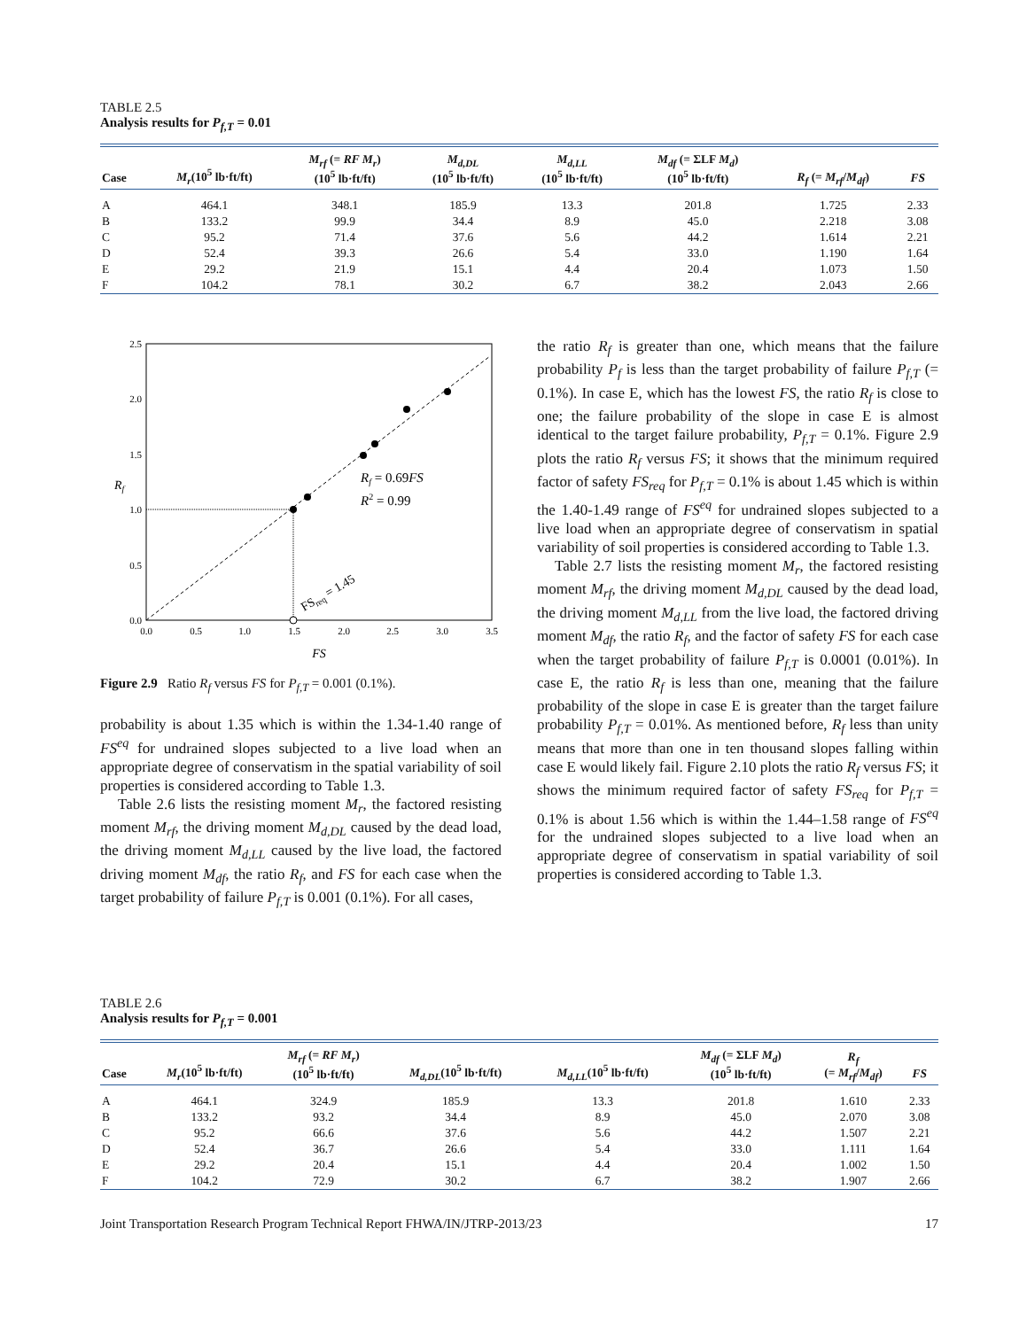TABLE 2.5
Analysis results for P<sub>f,T</sub> = 0.01
| Case | M<sub>r</sub> (10<sup>5</sup> lb·ft/ft) | M<sub>rf</sub> (= RF M<sub>r</sub> ) (10<sup>5</sup> lb·ft/ft) | M<sub>d,DL</sub> (10<sup>5</sup> lb·ft/ft) | M<sub>d,LL</sub> (10<sup>5</sup> lb·ft/ft) | M<sub>df</sub> (= ΣLF M<sub>d</sub> ) (10<sup>5</sup> lb·ft/ft) | R<sub>f</sub> (= M<sub>rf</sub> / M<sub>df</sub> ) | FS |
| --- | --- | --- | --- | --- | --- | --- | --- |
| A | 464.1 | 348.1 | 185.9 | 13.3 | 201.8 | 1.725 | 2.33 |
| B | 133.2 | 99.9 | 34.4 | 8.9 | 45.0 | 2.218 | 3.08 |
| C | 95.2 | 71.4 | 37.6 | 5.6 | 44.2 | 1.614 | 2.21 |
| D | 52.4 | 39.3 | 26.6 | 5.4 | 33.0 | 1.190 | 1.64 |
| E | 29.2 | 21.9 | 15.1 | 4.4 | 20.4 | 1.073 | 1.50 |
| F | 104.2 | 78.1 | 30.2 | 6.7 | 38.2 | 2.043 | 2.66 |
2.5
2.0
1.5
1.0
0.5
0.0
0.0
0.5
1.0
1.5
2.0
2.5
3.0
3.5
FS
Rf
Rf = 0.69FS
R2 = 0.99
FSreq = 1.45
Figure 2.9 Ratio R<sub>f</sub> versus FS for P<sub>f,T</sub> = 0.001 (0.1%).
probability is about 1.35 which is within the 1.34-1.40 range of FS<sup>eq</sup> for undrained slopes subjected to a live load when an appropriate degree of conservatism in the spatial variability of soil properties is considered according to Table 1.3.
Table 2.6 lists the resisting moment M<sub>r</sub>, the factored resisting moment M<sub>rf</sub>, the driving moment M<sub>d,DL</sub> caused by the dead load, the driving moment M<sub>d,LL</sub> caused by the live load, the factored driving moment M<sub>df</sub>, the ratio R<sub>f</sub>, and FS for each case when the target probability of failure P<sub>f,T</sub> is 0.001 (0.1%). For all cases,
the ratio R<sub>f</sub> is greater than one, which means that the failure probability P<sub>f</sub> is less than the target probability of failure P<sub>f,T</sub> (= 0.1%). In case E, which has the lowest FS, the ratio R<sub>f</sub> is close to one; the failure probability of the slope in case E is almost identical to the target failure probability, P<sub>f,T</sub> = 0.1%. Figure 2.9 plots the ratio R<sub>f</sub> versus FS; it shows that the minimum required factor of safety FS<sub>req</sub> for P<sub>f,T</sub> = 0.1% is about 1.45 which is within the 1.40-1.49 range of FS<sup>eq</sup> for undrained slopes subjected to a live load when an appropriate degree of conservatism in spatial variability of soil properties is considered according to Table 1.3.
Table 2.7 lists the resisting moment M<sub>r</sub>, the factored resisting moment M<sub>rf</sub>, the driving moment M<sub>d,DL</sub> caused by the dead load, the driving moment M<sub>d,LL</sub> from the live load, the factored driving moment M<sub>df</sub>, the ratio R<sub>f</sub>, and the factor of safety FS for each case when the target probability of failure P<sub>f,T</sub> is 0.0001 (0.01%). In case E, the ratio R<sub>f</sub> is less than one, meaning that the failure probability of the slope in case E is greater than the target failure probability P<sub>f,T</sub> = 0.01%. As mentioned before, R<sub>f</sub> less than unity means that more than one in ten thousand slopes falling within case E would likely fail. Figure 2.10 plots the ratio R<sub>f</sub> versus FS; it shows the minimum required factor of safety FS<sub>req</sub> for P<sub>f,T</sub> = 0.1% is about 1.56 which is within the 1.44–1.58 range of FS<sup>eq</sup> for the undrained slopes subjected to a live load when an appropriate degree of conservatism in spatial variability of soil properties is considered according to Table 1.3.
TABLE 2.6
Analysis results for P<sub>f,T</sub> = 0.001
| Case | M<sub>r</sub> (10<sup>5</sup> lb·ft/ft) | M<sub>rf</sub> (= RF M<sub>r</sub> ) (10<sup>5</sup> lb·ft/ft) | M<sub>d,DL</sub> (10<sup>5</sup> lb·ft/ft) | M<sub>d,LL</sub> (10<sup>5</sup> lb·ft/ft) | M<sub>df</sub> (= ΣLF M<sub>d</sub> ) (10<sup>5</sup> lb·ft/ft) | R<sub>f</sub> (= M<sub>rf</sub> / M<sub>df</sub> ) | FS |
| --- | --- | --- | --- | --- | --- | --- | --- |
| A | 464.1 | 324.9 | 185.9 | 13.3 | 201.8 | 1.610 | 2.33 |
| B | 133.2 | 93.2 | 34.4 | 8.9 | 45.0 | 2.070 | 3.08 |
| C | 95.2 | 66.6 | 37.6 | 5.6 | 44.2 | 1.507 | 2.21 |
| D | 52.4 | 36.7 | 26.6 | 5.4 | 33.0 | 1.111 | 1.64 |
| E | 29.2 | 20.4 | 15.1 | 4.4 | 20.4 | 1.002 | 1.50 |
| F | 104.2 | 72.9 | 30.2 | 6.7 | 38.2 | 1.907 | 2.66 |
Joint Transportation Research Program Technical Report FHWA/IN/JTRP-2013/23 17